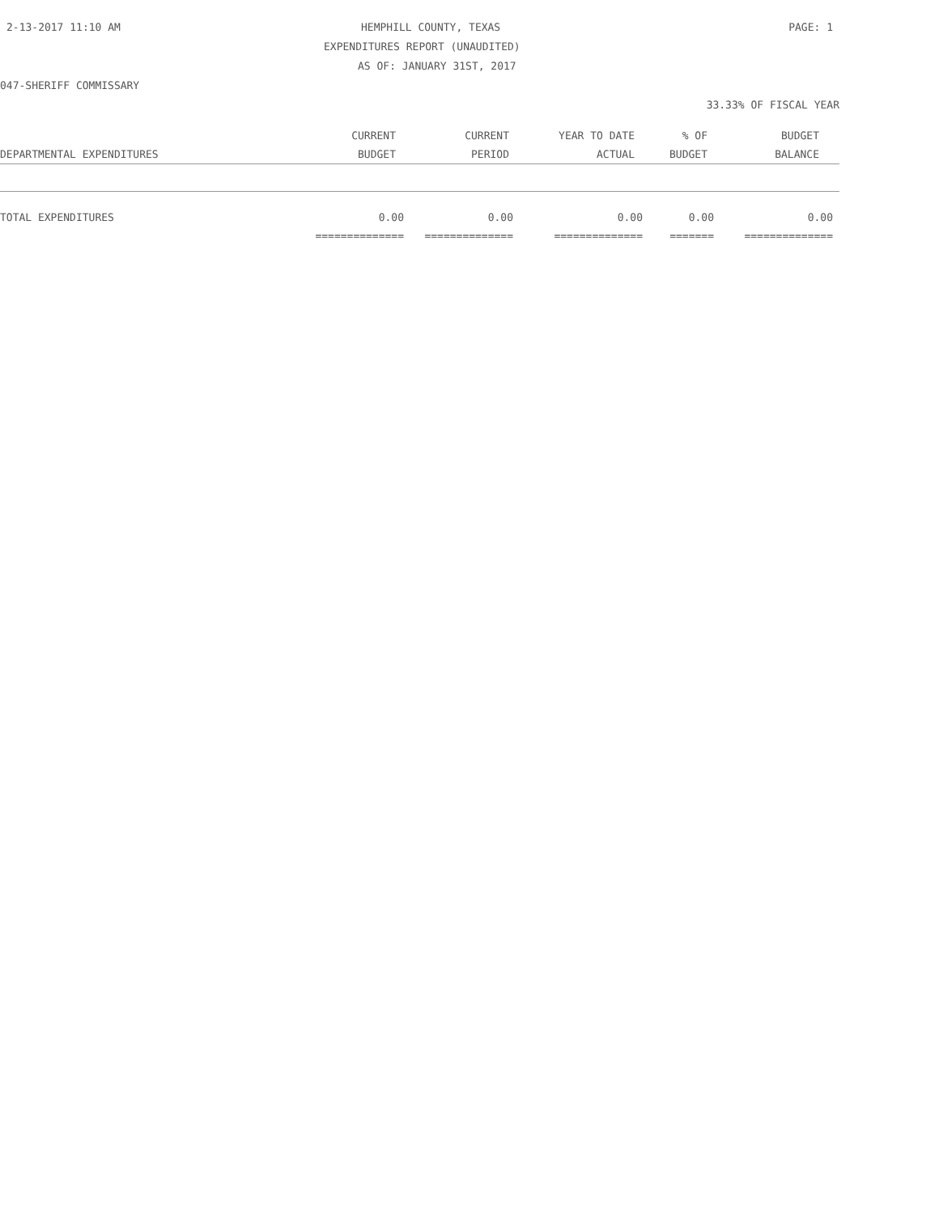2-13-2017 11:10 AM HEMPHILL COUNTY, TEXAS PAGE: 1
EXPENDITURES REPORT (UNAUDITED)
AS OF: JANUARY 31ST, 2017
047-SHERIFF COMMISSARY
33.33% OF FISCAL YEAR
| | CURRENT | CURRENT | YEAR TO DATE | % OF | BUDGET |
| --- | --- | --- | --- | --- | --- |
| DEPARTMENTAL EXPENDITURES | BUDGET | PERIOD | ACTUAL | BUDGET | BALANCE |
| TOTAL EXPENDITURES | 0.00 | 0.00 | 0.00 | 0.00 | 0.00 |
| | ============== | ============== | ============== | ======= | ============== |